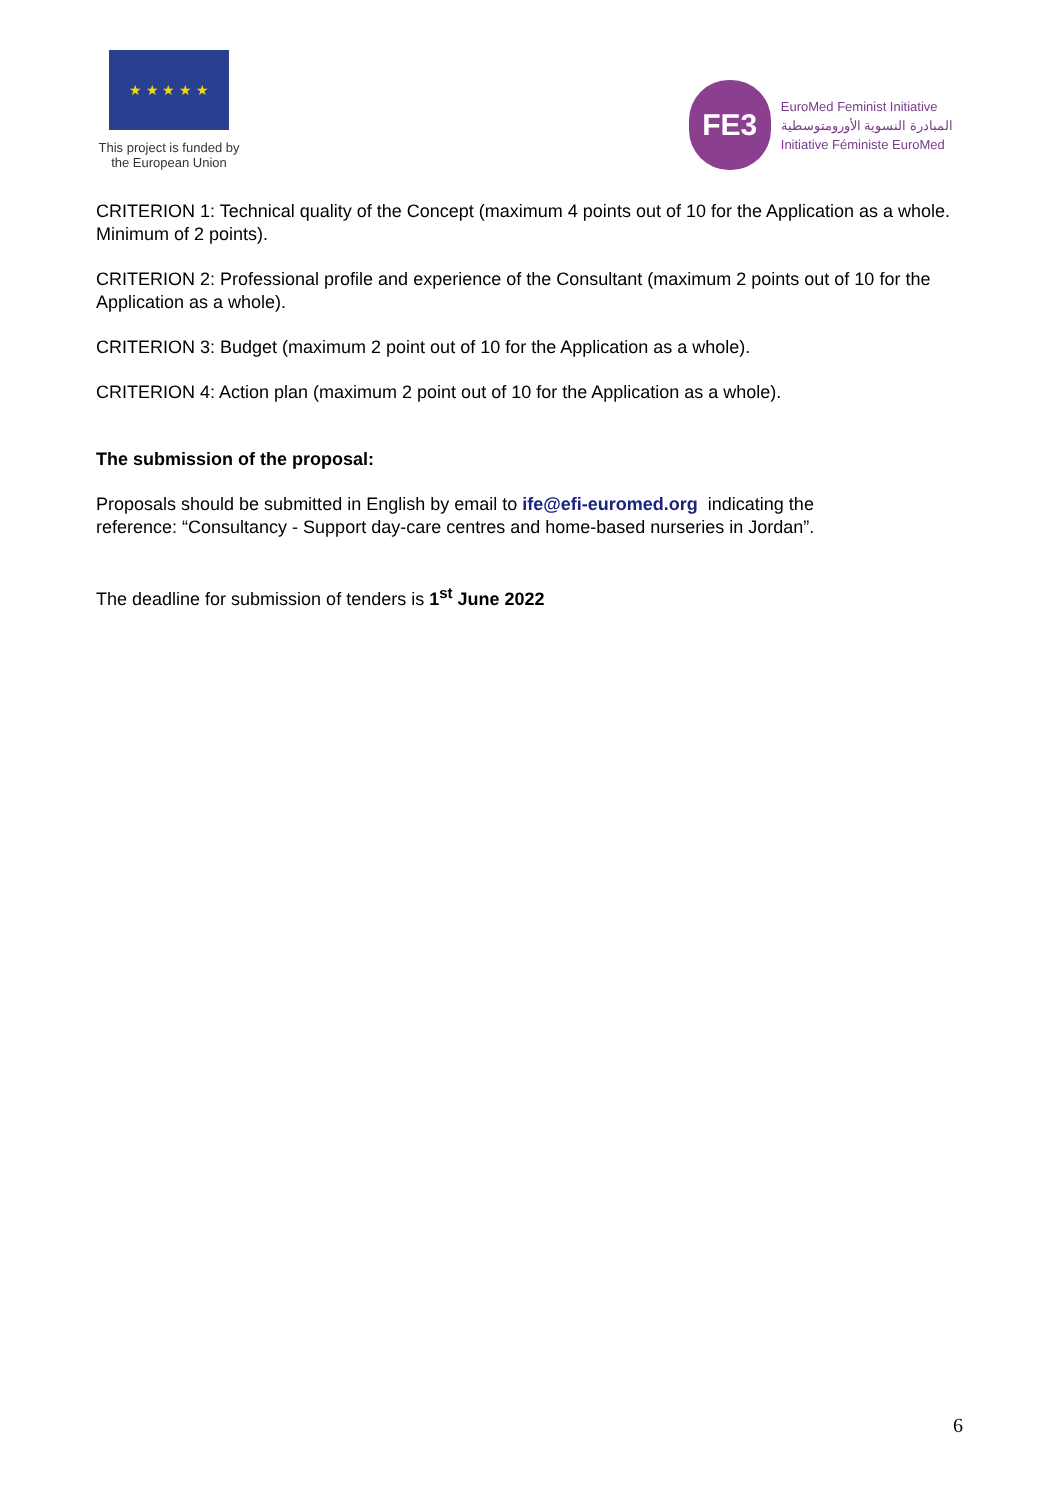★ ★ ★ ★ ★
This project is funded by
the European Union
FE3
EuroMed Feminist Initiative
المبادرة النسوية الأورومتوسطية
Initiative Féministe EuroMed
CRITERION 1: Technical quality of the Concept (maximum 4 points out of 10 for the Application as a whole. Minimum of 2 points).
CRITERION 2: Professional profile and experience of the Consultant (maximum 2 points out of 10 for the Application as a whole).
CRITERION 3: Budget (maximum 2 point out of 10 for the Application as a whole).
CRITERION 4: Action plan (maximum 2 point out of 10 for the Application as a whole).
The submission of the proposal:
Proposals should be submitted in English by email to ife@efi-euromed.org indicating the
reference: “Consultancy - Support day-care centres and home-based nurseries in Jordan”.
The deadline for submission of tenders is 1<sup>st</sup> June 2022
6